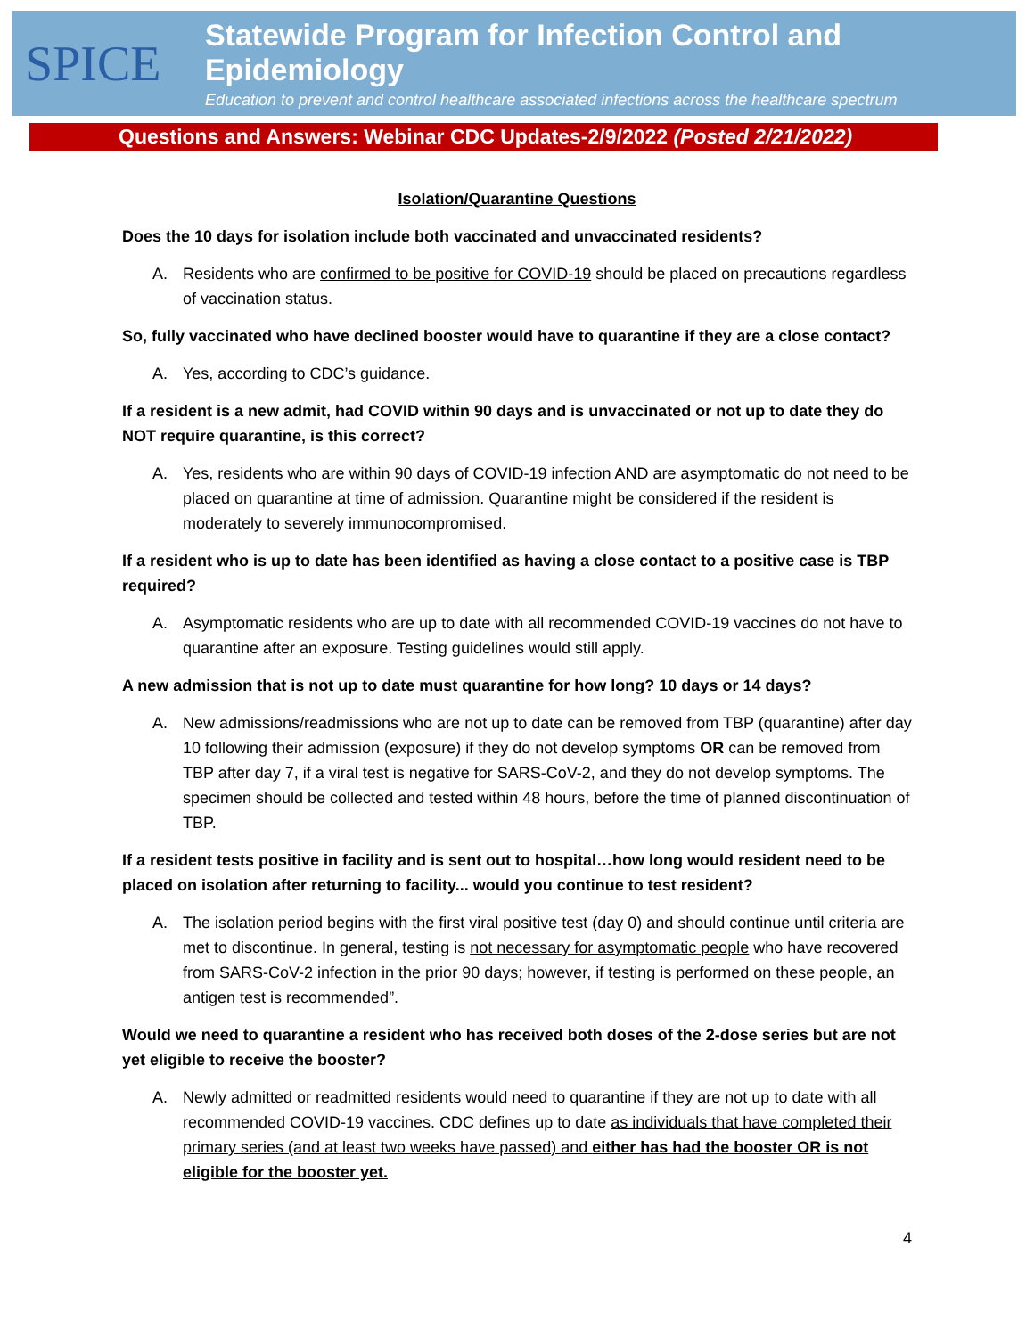SPICE
Statewide Program for Infection Control and Epidemiology
Education to prevent and control healthcare associated infections across the healthcare spectrum
Questions and Answers: Webinar CDC Updates-2/9/2022 (Posted 2/21/2022)
Isolation/Quarantine Questions
Does the 10 days for isolation include both vaccinated and unvaccinated residents?
A. Residents who are confirmed to be positive for COVID-19 should be placed on precautions regardless of vaccination status.
So, fully vaccinated who have declined booster would have to quarantine if they are a close contact?
A. Yes, according to CDC’s guidance.
If a resident is a new admit, had COVID within 90 days and is unvaccinated or not up to date they do NOT require quarantine, is this correct?
A. Yes, residents who are within 90 days of COVID-19 infection AND are asymptomatic do not need to be placed on quarantine at time of admission. Quarantine might be considered if the resident is moderately to severely immunocompromised.
If a resident who is up to date has been identified as having a close contact to a positive case is TBP required?
A. Asymptomatic residents who are up to date with all recommended COVID-19 vaccines do not have to quarantine after an exposure. Testing guidelines would still apply.
A new admission that is not up to date must quarantine for how long? 10 days or 14 days?
A. New admissions/readmissions who are not up to date can be removed from TBP (quarantine) after day 10 following their admission (exposure) if they do not develop symptoms OR can be removed from TBP after day 7, if a viral test is negative for SARS-CoV-2, and they do not develop symptoms. The specimen should be collected and tested within 48 hours, before the time of planned discontinuation of TBP.
If a resident tests positive in facility and is sent out to hospital…how long would resident need to be placed on isolation after returning to facility... would you continue to test resident?
A. The isolation period begins with the first viral positive test (day 0) and should continue until criteria are met to discontinue. In general, testing is not necessary for asymptomatic people who have recovered from SARS-CoV-2 infection in the prior 90 days; however, if testing is performed on these people, an antigen test is recommended”.
Would we need to quarantine a resident who has received both doses of the 2-dose series but are not yet eligible to receive the booster?
A. Newly admitted or readmitted residents would need to quarantine if they are not up to date with all recommended COVID-19 vaccines. CDC defines up to date as individuals that have completed their primary series (and at least two weeks have passed) and either has had the booster OR is not eligible for the booster yet.
4